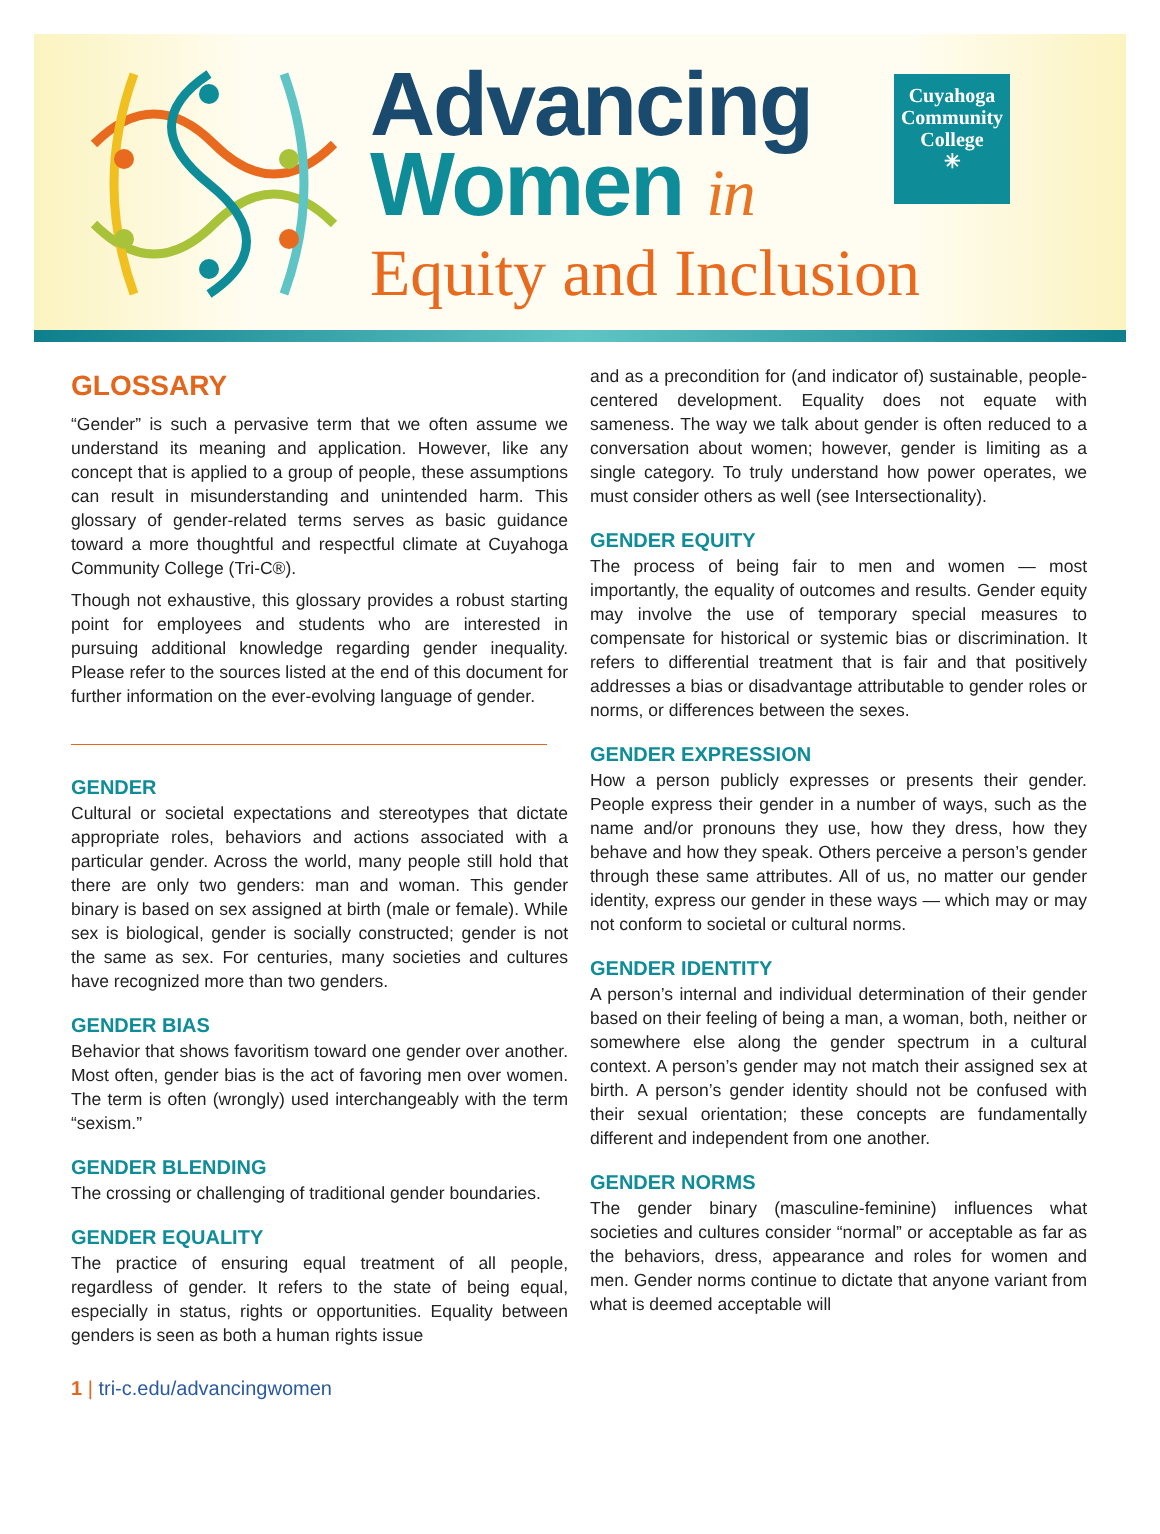Advancing
Women in
Equity and Inclusion
Cuyahoga Community College
✳
GLOSSARY
“Gender” is such a pervasive term that we often assume we understand its meaning and application. However, like any concept that is applied to a group of people, these assumptions can result in misunderstanding and unintended harm. This glossary of gender-related terms serves as basic guidance toward a more thoughtful and respectful climate at Cuyahoga Community College (Tri-C®).
Though not exhaustive, this glossary provides a robust starting point for employees and students who are interested in pursuing additional knowledge regarding gender inequality. Please refer to the sources listed at the end of this document for further information on the ever-evolving language of gender.
GENDER
Cultural or societal expectations and stereotypes that dictate appropriate roles, behaviors and actions associated with a particular gender. Across the world, many people still hold that there are only two genders: man and woman. This gender binary is based on sex assigned at birth (male or female). While sex is biological, gender is socially constructed; gender is not the same as sex. For centuries, many societies and cultures have recognized more than two genders.
GENDER BIAS
Behavior that shows favoritism toward one gender over another. Most often, gender bias is the act of favoring men over women. The term is often (wrongly) used interchangeably with the term “sexism.”
GENDER BLENDING
The crossing or challenging of traditional gender boundaries.
GENDER EQUALITY
The practice of ensuring equal treatment of all people, regardless of gender. It refers to the state of being equal, especially in status, rights or opportunities. Equality between genders is seen as both a human rights issue
and as a precondition for (and indicator of) sustainable, people-centered development. Equality does not equate with sameness. The way we talk about gender is often reduced to a conversation about women; however, gender is limiting as a single category. To truly understand how power operates, we must consider others as well (see Intersectionality).
GENDER EQUITY
The process of being fair to men and women — most importantly, the equality of outcomes and results. Gender equity may involve the use of temporary special measures to compensate for historical or systemic bias or discrimination. It refers to differential treatment that is fair and that positively addresses a bias or disadvantage attributable to gender roles or norms, or differences between the sexes.
GENDER EXPRESSION
How a person publicly expresses or presents their gender. People express their gender in a number of ways, such as the name and/or pronouns they use, how they dress, how they behave and how they speak. Others perceive a person’s gender through these same attributes. All of us, no matter our gender identity, express our gender in these ways — which may or may not conform to societal or cultural norms.
GENDER IDENTITY
A person’s internal and individual determination of their gender based on their feeling of being a man, a woman, both, neither or somewhere else along the gender spectrum in a cultural context. A person’s gender may not match their assigned sex at birth. A person’s gender identity should not be confused with their sexual orientation; these concepts are fundamentally different and independent from one another.
GENDER NORMS
The gender binary (masculine-feminine) influences what societies and cultures consider “normal” or acceptable as far as the behaviors, dress, appearance and roles for women and men. Gender norms continue to dictate that anyone variant from what is deemed acceptable will
1 | tri-c.edu/advancingwomen